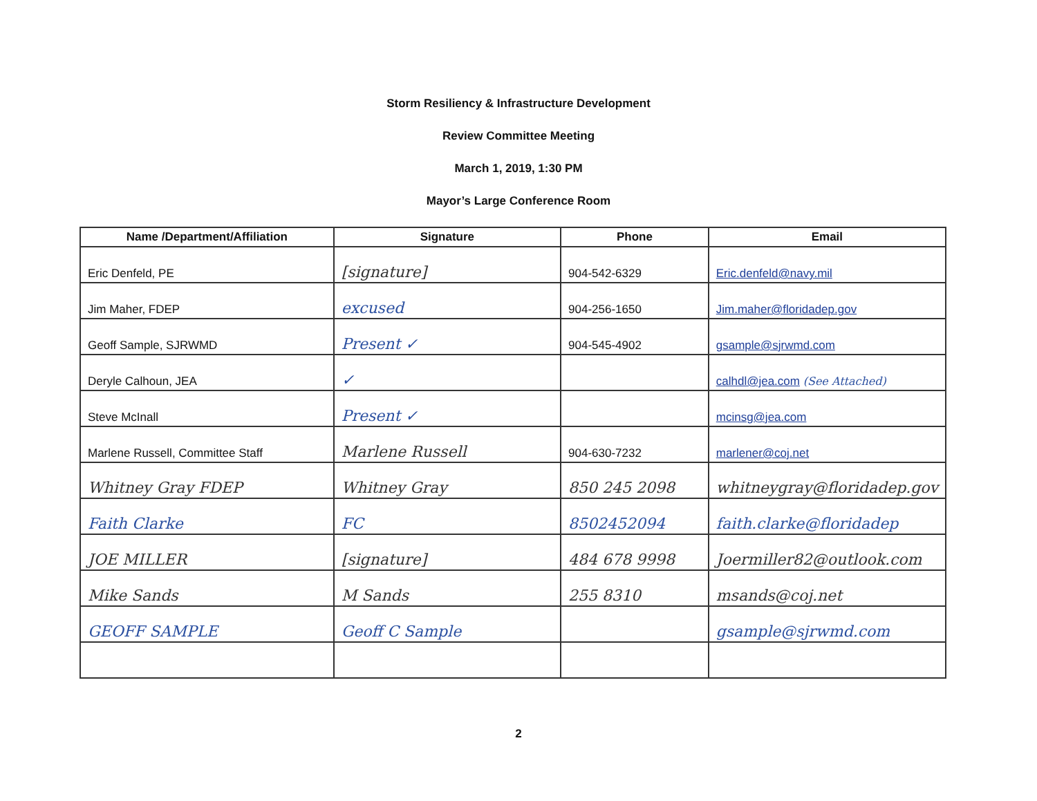Storm Resiliency & Infrastructure Development
Review Committee Meeting
March 1, 2019, 1:30 PM
Mayor’s Large Conference Room
| Name /Department/Affiliation | Signature | Phone | Email |
| --- | --- | --- | --- |
| Eric Denfeld, PE | [signature] | 904-542-6329 | Eric.denfeld@navy.mil |
| Jim Maher, FDEP | excused | 904-256-1650 | Jim.maher@floridadep.gov |
| Geoff Sample, SJRWMD | Present ✓ | 904-545-4902 | gsample@sjrwmd.com |
| Deryle Calhoun, JEA | ✓ | | calhdl@jea.com (See Attached) |
| Steve McInall | Present ✓ | | mcinsg@jea.com |
| Marlene Russell, Committee Staff | Marlene Russell | 904-630-7232 | marlener@coj.net |
| Whitney Gray FDEP | Whitney Gray | 850 245 2098 | whitneygray@floridadep.gov |
| Faith Clarke | FC | 8502452094 | faith.clarke@floridadep |
| JOE MILLER | [signature] | 484 678 9998 | Joermiller82@outlook.com |
| Mike Sands | M Sands | 255 8310 | msands@coj.net |
| GEOFF SAMPLE | Geoff C Sample | | gsample@sjrwmd.com |
2